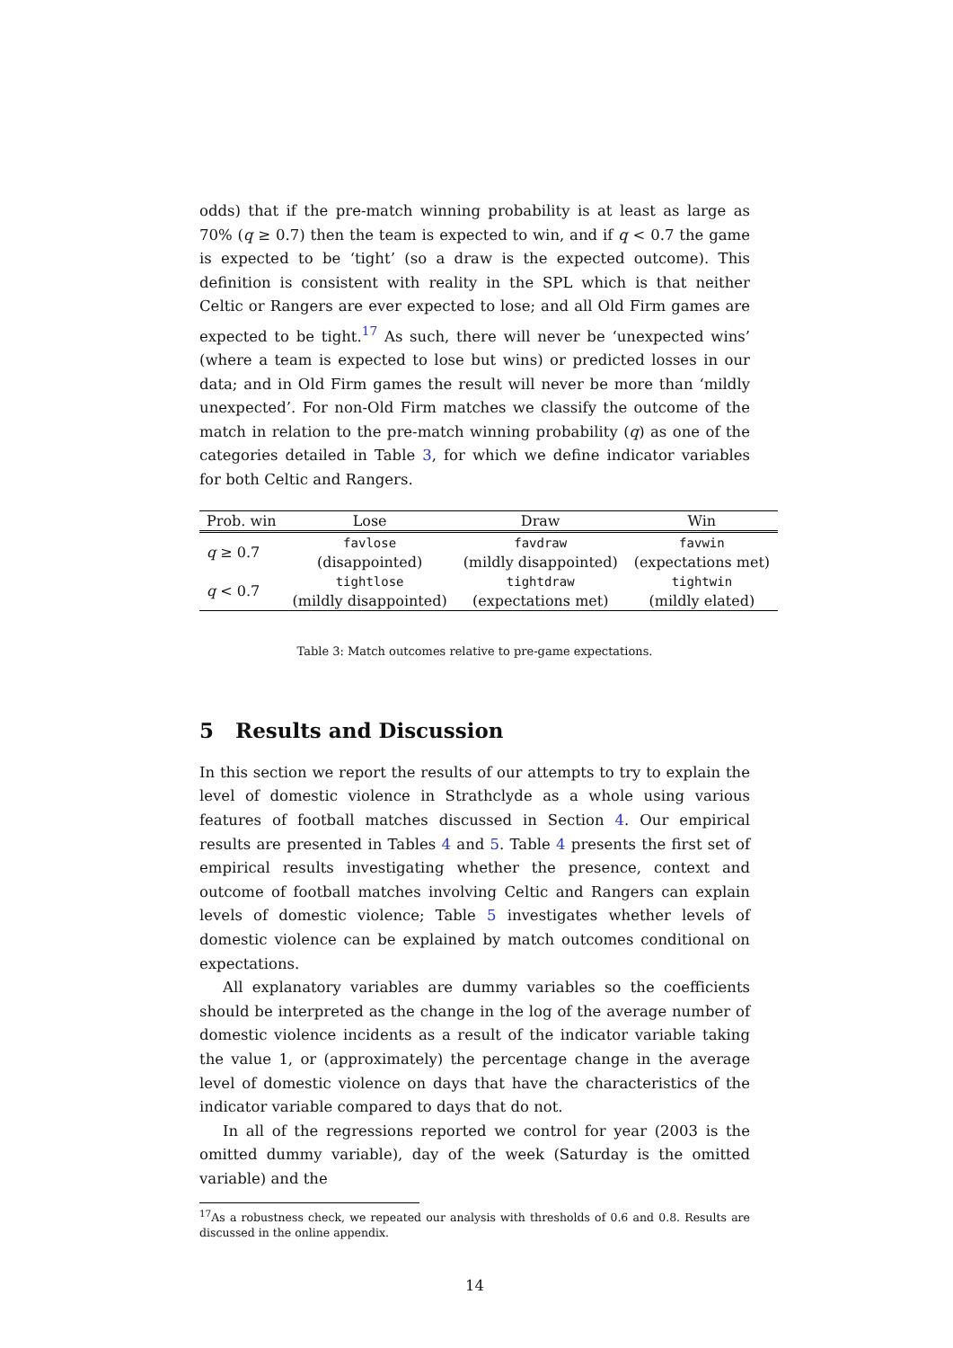odds) that if the pre-match winning probability is at least as large as 70% (q ≥ 0.7) then the team is expected to win, and if q < 0.7 the game is expected to be ‘tight’ (so a draw is the expected outcome). This definition is consistent with reality in the SPL which is that neither Celtic or Rangers are ever expected to lose; and all Old Firm games are expected to be tight.<sup>17</sup> As such, there will never be ‘unexpected wins’ (where a team is expected to lose but wins) or predicted losses in our data; and in Old Firm games the result will never be more than ‘mildly unexpected’. For non-Old Firm matches we classify the outcome of the match in relation to the pre-match winning probability (q) as one of the categories detailed in Table 3, for which we define indicator variables for both Celtic and Rangers.
| Prob. win | Lose | Draw | Win |
| --- | --- | --- | --- |
| q ≥ 0.7 | favlose | favdraw | favwin |
| | (disappointed) | (mildly disappointed) | (expectations met) |
| q < 0.7 | tightlose | tightdraw | tightwin |
| | (mildly disappointed) | (expectations met) | (mildly elated) |
Table 3: Match outcomes relative to pre-game expectations.
5 Results and Discussion
In this section we report the results of our attempts to try to explain the level of domestic violence in Strathclyde as a whole using various features of football matches discussed in Section 4. Our empirical results are presented in Tables 4 and 5. Table 4 presents the first set of empirical results investigating whether the presence, context and outcome of football matches involving Celtic and Rangers can explain levels of domestic violence; Table 5 investigates whether levels of domestic violence can be explained by match outcomes conditional on expectations.
All explanatory variables are dummy variables so the coefficients should be interpreted as the change in the log of the average number of domestic violence incidents as a result of the indicator variable taking the value 1, or (approximately) the percentage change in the average level of domestic violence on days that have the characteristics of the indicator variable compared to days that do not.
In all of the regressions reported we control for year (2003 is the omitted dummy variable), day of the week (Saturday is the omitted variable) and the
<sup>17</sup> As a robustness check, we repeated our analysis with thresholds of 0.6 and 0.8. Results are discussed in the online appendix.
14